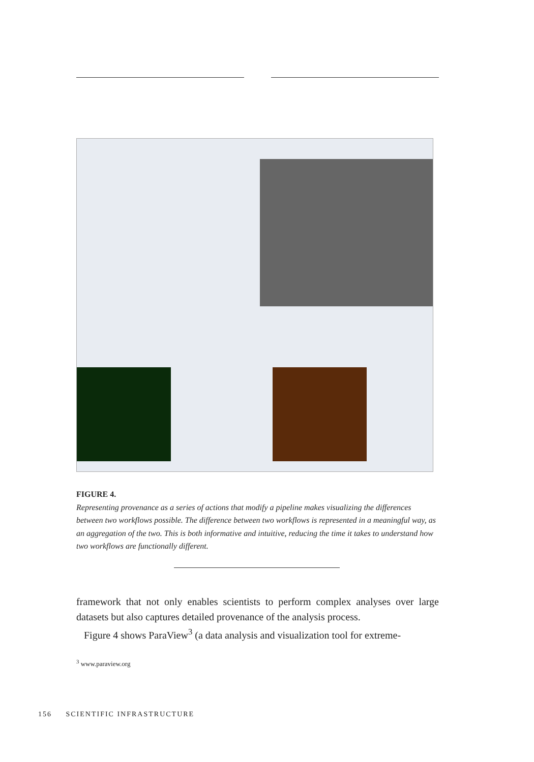FIGURE 4.
Representing provenance as a series of actions that modify a pipeline makes visualizing the differences between two workflows possible. The difference between two workflows is represented in a meaningful way, as an aggregation of the two. This is both informative and intuitive, reducing the time it takes to understand how two workflows are functionally different.
framework that not only enables scientists to perform complex analyses over large datasets but also captures detailed provenance of the analysis process.
Figure 4 shows ParaView<sup>3</sup> (a data analysis and visualization tool for extreme-
<sup>3</sup> www.paraview.org
156 SCIENTIFIC INFRASTRUCTURE